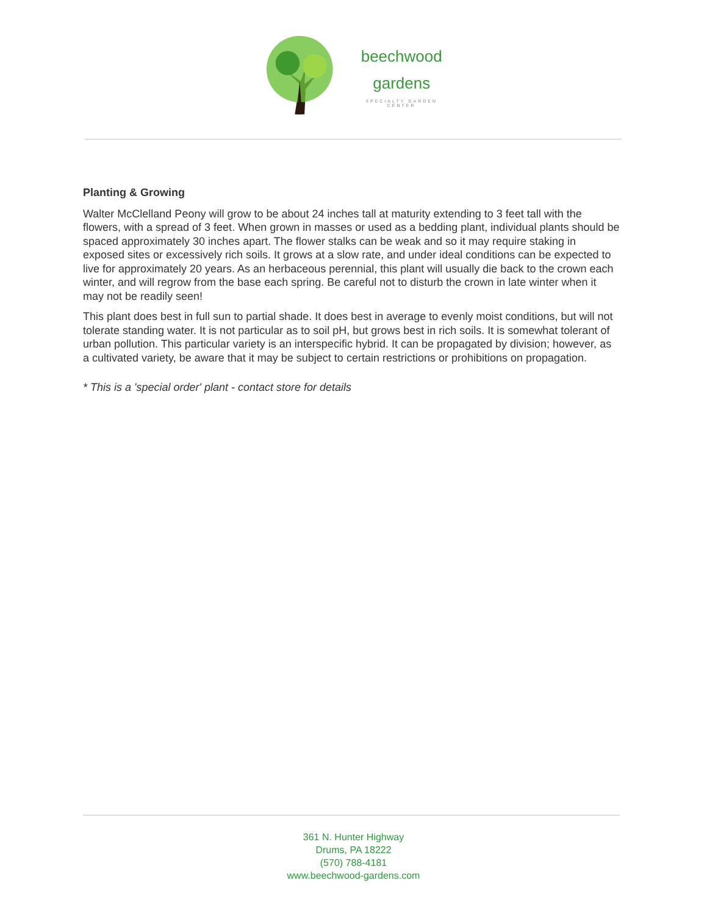beechwood
gardens
SPECIALTY GARDEN CENTER
Planting & Growing
Walter McClelland Peony will grow to be about 24 inches tall at maturity extending to 3 feet tall with the flowers, with a spread of 3 feet. When grown in masses or used as a bedding plant, individual plants should be spaced approximately 30 inches apart. The flower stalks can be weak and so it may require staking in exposed sites or excessively rich soils. It grows at a slow rate, and under ideal conditions can be expected to live for approximately 20 years. As an herbaceous perennial, this plant will usually die back to the crown each winter, and will regrow from the base each spring. Be careful not to disturb the crown in late winter when it may not be readily seen!
This plant does best in full sun to partial shade. It does best in average to evenly moist conditions, but will not tolerate standing water. It is not particular as to soil pH, but grows best in rich soils. It is somewhat tolerant of urban pollution. This particular variety is an interspecific hybrid. It can be propagated by division; however, as a cultivated variety, be aware that it may be subject to certain restrictions or prohibitions on propagation.
* This is a 'special order' plant - contact store for details
361 N. Hunter Highway
Drums, PA 18222
(570) 788-4181
www.beechwood-gardens.com